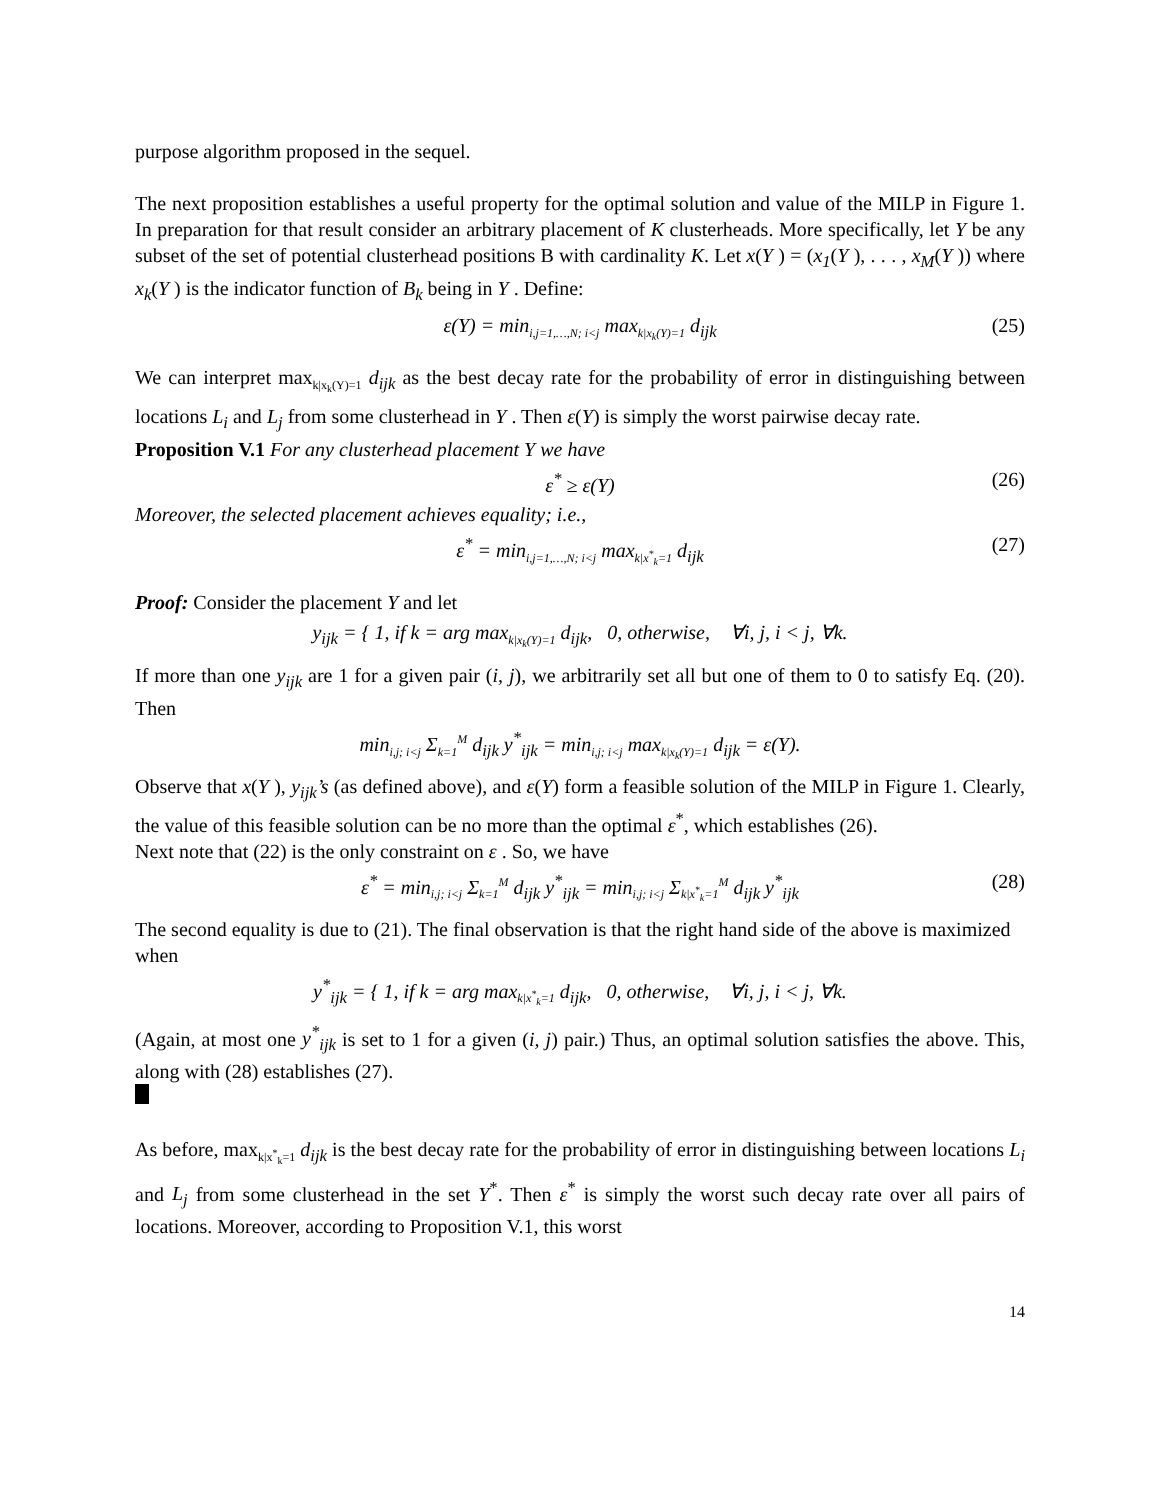purpose algorithm proposed in the sequel.
The next proposition establishes a useful property for the optimal solution and value of the MILP in Figure 1. In preparation for that result consider an arbitrary placement of K clusterheads. More specifically, let Y be any subset of the set of potential clusterhead positions B with cardinality K. Let x(Y ) = (x<sub>1</sub>(Y ), . . . , x<sub>M</sub>(Y )) where x<sub>k</sub>(Y ) is the indicator function of B<sub>k</sub> being in Y . Define:
ε(Y) = min<sub>i,j=1,…,N; i<j</sub> max<sub>k|x<sub>k</sub>(Y)=1</sub> d<sub>ijk</sub> (25)
We can interpret max<sub>k|x<sub>k</sub>(Y)=1</sub> d<sub>ijk</sub> as the best decay rate for the probability of error in distinguishing between locations L<sub>i</sub> and L<sub>j</sub> from some clusterhead in Y . Then ε(Y) is simply the worst pairwise decay rate.
Proposition V.1 For any clusterhead placement Y we have
ε<sup>*</sup> ≥ ε(Y) (26)
Moreover, the selected placement achieves equality; i.e.,
ε<sup>*</sup> = min<sub>i,j=1,…,N; i<j</sub> max<sub>k|x<sup>*</sup><sub>k</sub>=1</sub> d<sub>ijk</sub> (27)
Proof: Consider the placement Y and let
y<sub>ijk</sub> = { 1, if k = arg max<sub>k|x<sub>k</sub>(Y)=1</sub> d<sub>ijk</sub>, 0, otherwise, ∀i, j, i < j, ∀k.
If more than one y<sub>ijk</sub> are 1 for a given pair (i, j), we arbitrarily set all but one of them to 0 to satisfy Eq. (20). Then
min<sub>i,j; i<j</sub> Σ<sub>k=1</sub><sup>M</sup> d<sub>ijk</sub> y<sup>*</sup><sub>ijk</sub> = min<sub>i,j; i<j</sub> max<sub>k|x<sub>k</sub>(Y)=1</sub> d<sub>ijk</sub> = ε(Y).
Observe that x(Y ), y<sub>ijk</sub>’s (as defined above), and ε(Y) form a feasible solution of the MILP in Figure 1. Clearly, the value of this feasible solution can be no more than the optimal ε<sup>*</sup>, which establishes (26).
Next note that (22) is the only constraint on ε . So, we have
ε<sup>*</sup> = min<sub>i,j; i<j</sub> Σ<sub>k=1</sub><sup>M</sup> d<sub>ijk</sub> y<sup>*</sup><sub>ijk</sub> = min<sub>i,j; i<j</sub> Σ<sub>k|x<sup>*</sup><sub>k</sub>=1</sub><sup>M</sup> d<sub>ijk</sub> y<sup>*</sup><sub>ijk</sub> (28)
The second equality is due to (21). The final observation is that the right hand side of the above is maximized when
y<sup>*</sup><sub>ijk</sub> = { 1, if k = arg max<sub>k|x<sup>*</sup><sub>k</sub>=1</sub> d<sub>ijk</sub>, 0, otherwise, ∀i, j, i < j, ∀k.
(Again, at most one y<sup>*</sup><sub>ijk</sub> is set to 1 for a given (i, j) pair.) Thus, an optimal solution satisfies the above. This, along with (28) establishes (27).
As before, max<sub>k|x<sup>*</sup><sub>k</sub>=1</sub> d<sub>ijk</sub> is the best decay rate for the probability of error in distinguishing between locations L<sub>i</sub> and L<sub>j</sub> from some clusterhead in the set Y<sup>*</sup>. Then ε<sup>*</sup> is simply the worst such decay rate over all pairs of locations. Moreover, according to Proposition V.1, this worst
14